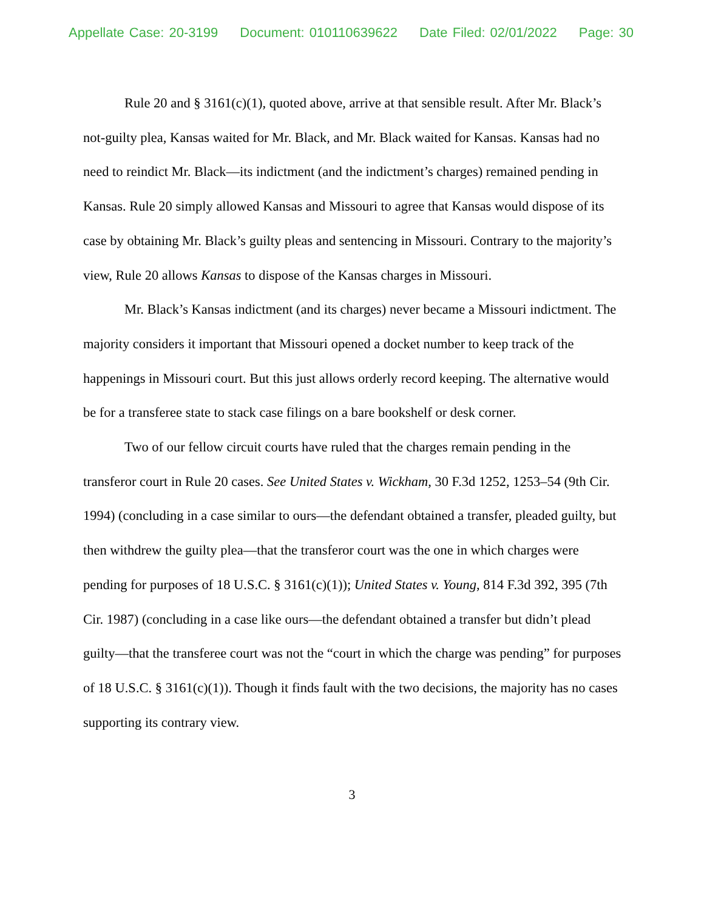Appellate Case: 20-3199 Document: 010110639622 Date Filed: 02/01/2022 Page: 30
Rule 20 and § 3161(c)(1), quoted above, arrive at that sensible result. After Mr. Black’s not-guilty plea, Kansas waited for Mr. Black, and Mr. Black waited for Kansas. Kansas had no need to reindict Mr. Black—its indictment (and the indictment’s charges) remained pending in Kansas. Rule 20 simply allowed Kansas and Missouri to agree that Kansas would dispose of its case by obtaining Mr. Black’s guilty pleas and sentencing in Missouri. Contrary to the majority’s view, Rule 20 allows Kansas to dispose of the Kansas charges in Missouri.
Mr. Black’s Kansas indictment (and its charges) never became a Missouri indictment. The majority considers it important that Missouri opened a docket number to keep track of the happenings in Missouri court. But this just allows orderly record keeping. The alternative would be for a transferee state to stack case filings on a bare bookshelf or desk corner.
Two of our fellow circuit courts have ruled that the charges remain pending in the transferor court in Rule 20 cases. See United States v. Wickham, 30 F.3d 1252, 1253–54 (9th Cir. 1994) (concluding in a case similar to ours—the defendant obtained a transfer, pleaded guilty, but then withdrew the guilty plea—that the transferor court was the one in which charges were pending for purposes of 18 U.S.C. § 3161(c)(1)); United States v. Young, 814 F.3d 392, 395 (7th Cir. 1987) (concluding in a case like ours—the defendant obtained a transfer but didn’t plead guilty—that the transferee court was not the “court in which the charge was pending” for purposes of 18 U.S.C. § 3161(c)(1)). Though it finds fault with the two decisions, the majority has no cases supporting its contrary view.
3